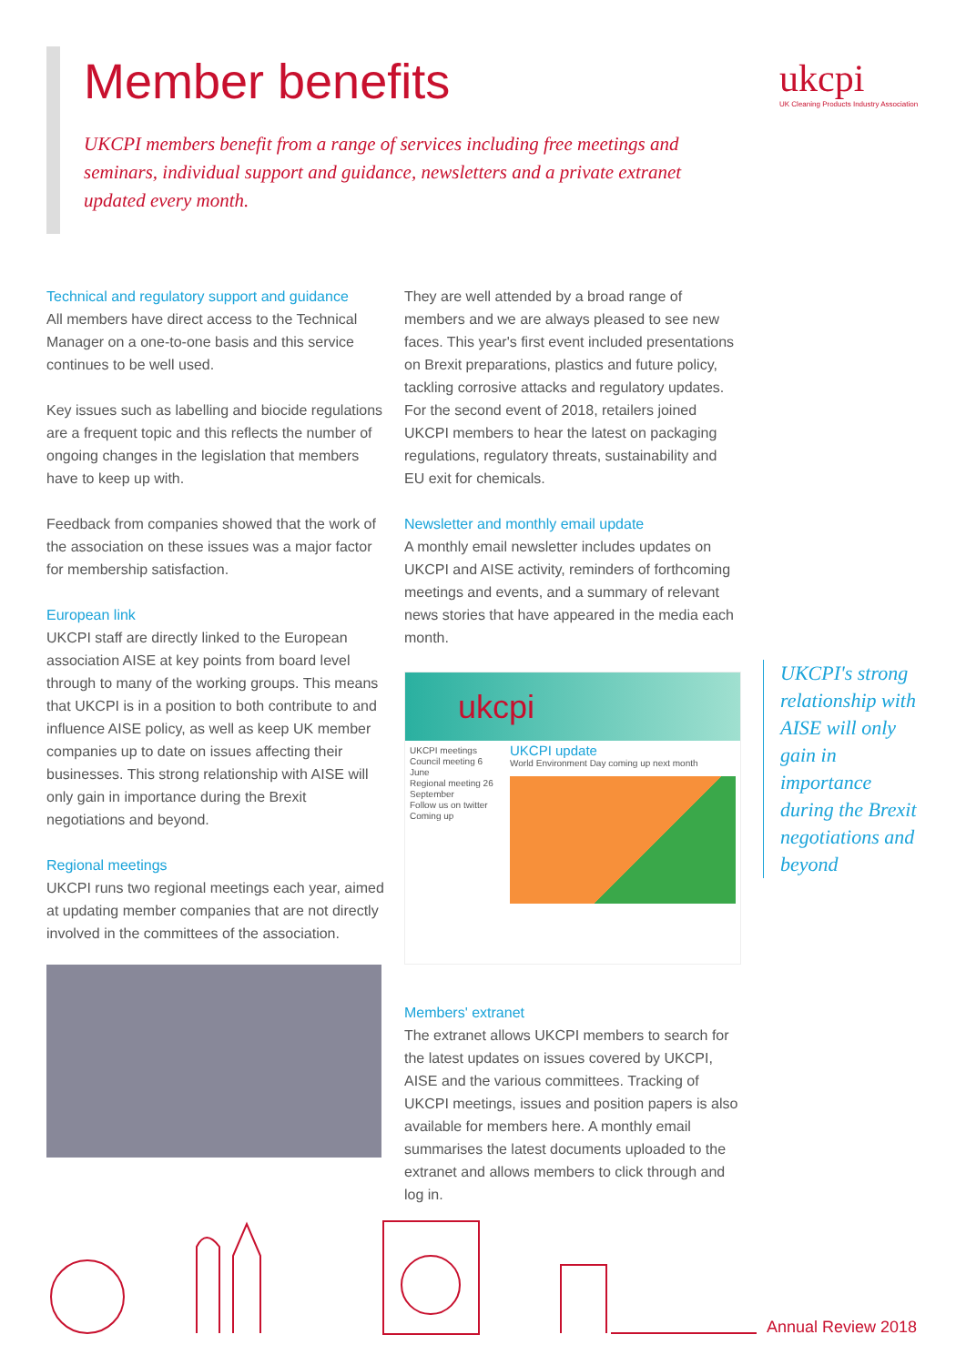Member benefits
ukcpi
UK Cleaning Products Industry Association
UKCPI members benefit from a range of services including free meetings and seminars, individual support and guidance, newsletters and a private extranet updated every month.
Technical and regulatory support and guidance
All members have direct access to the Technical Manager on a one-to-one basis and this service continues to be well used.
Key issues such as labelling and biocide regulations are a frequent topic and this reflects the number of ongoing changes in the legislation that members have to keep up with.
Feedback from companies showed that the work of the association on these issues was a major factor for membership satisfaction.
European link
UKCPI staff are directly linked to the European association AISE at key points from board level through to many of the working groups. This means that UKCPI is in a position to both contribute to and influence AISE policy, as well as keep UK member companies up to date on issues affecting their businesses. This strong relationship with AISE will only gain in importance during the Brexit negotiations and beyond.
Regional meetings
UKCPI runs two regional meetings each year, aimed at updating member companies that are not directly involved in the committees of the association.
They are well attended by a broad range of members and we are always pleased to see new faces. This year's first event included presentations on Brexit preparations, plastics and future policy, tackling corrosive attacks and regulatory updates. For the second event of 2018, retailers joined UKCPI members to hear the latest on packaging regulations, regulatory threats, sustainability and EU exit for chemicals.
Newsletter and monthly email update
A monthly email newsletter includes updates on UKCPI and AISE activity, reminders of forthcoming meetings and events, and a summary of relevant news stories that have appeared in the media each month.
ukcpi
UKCPI meetings
Council meeting 6 June
Regional meeting 26 September
Follow us on twitter
Coming up
UKCPI update
World Environment Day coming up next month
Members' extranet
The extranet allows UKCPI members to search for the latest updates on issues covered by UKCPI, AISE and the various committees. Tracking of UKCPI meetings, issues and position papers is also available for members here. A monthly email summarises the latest documents uploaded to the extranet and allows members to click through and log in.
UKCPI's strong relationship with AISE will only gain in importance during the Brexit negotiations and beyond
Annual Review 2018